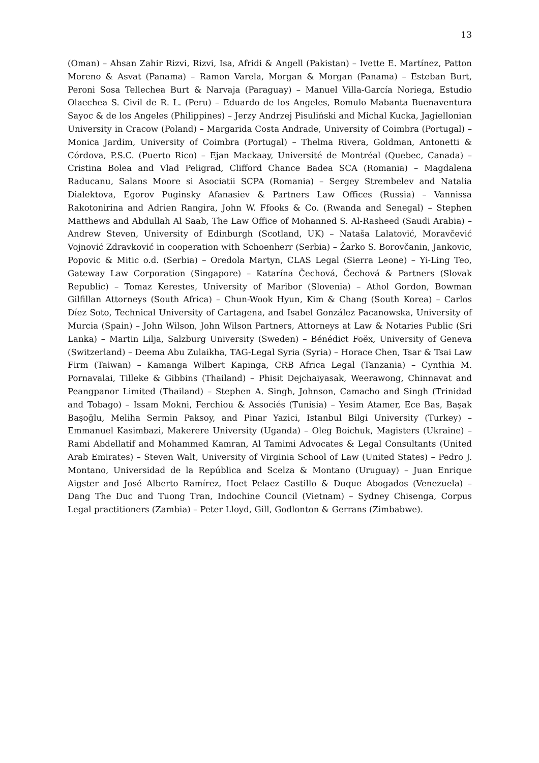13
(Oman) – Ahsan Zahir Rizvi, Rizvi, Isa, Afridi & Angell (Pakistan) – Ivette E. Martínez, Patton Moreno & Asvat (Panama) – Ramon Varela, Morgan & Morgan (Panama) – Esteban Burt, Peroni Sosa Tellechea Burt & Narvaja (Paraguay) – Manuel Villa-García Noriega, Estudio Olaechea S. Civil de R. L. (Peru) – Eduardo de los Angeles, Romulo Mabanta Buenaventura Sayoc & de los Angeles (Philippines) – Jerzy Andrzej Pisuliński and Michal Kucka, Jagiellonian University in Cracow (Poland) – Margarida Costa Andrade, University of Coimbra (Portugal) – Monica Jardim, University of Coimbra (Portugal) – Thelma Rivera, Goldman, Antonetti & Córdova, P.S.C. (Puerto Rico) – Ejan Mackaay, Université de Montréal (Quebec, Canada) – Cristina Bolea and Vlad Peligrad, Clifford Chance Badea SCA (Romania) – Magdalena Raducanu, Salans Moore si Asociatii SCPA (Romania) – Sergey Strembelev and Natalia Dialektova, Egorov Puginsky Afanasiev & Partners Law Offices (Russia) – Vannissa Rakotonirina and Adrien Rangira, John W. Ffooks & Co. (Rwanda and Senegal) – Stephen Matthews and Abdullah Al Saab, The Law Office of Mohanned S. Al-Rasheed (Saudi Arabia) – Andrew Steven, University of Edinburgh (Scotland, UK) – Nataša Lalatović, Moravčević Vojnović Zdravković in cooperation with Schoenherr (Serbia) – Žarko S. Borovčanin, Jankovic, Popovic & Mitic o.d. (Serbia) – Oredola Martyn, CLAS Legal (Sierra Leone) – Yi-Ling Teo, Gateway Law Corporation (Singapore) – Katarína Čechová, Čechová & Partners (Slovak Republic) – Tomaz Kerestes, University of Maribor (Slovenia) – Athol Gordon, Bowman Gilfillan Attorneys (South Africa) – Chun-Wook Hyun, Kim & Chang (South Korea) – Carlos Díez Soto, Technical University of Cartagena, and Isabel González Pacanowska, University of Murcia (Spain) – John Wilson, John Wilson Partners, Attorneys at Law & Notaries Public (Sri Lanka) – Martin Lilja, Salzburg University (Sweden) – Bénédict Foëx, University of Geneva (Switzerland) – Deema Abu Zulaikha, TAG-Legal Syria (Syria) – Horace Chen, Tsar & Tsai Law Firm (Taiwan) – Kamanga Wilbert Kapinga, CRB Africa Legal (Tanzania) – Cynthia M. Pornavalai, Tilleke & Gibbins (Thailand) – Phisit Dejchaiyasak, Weerawong, Chinnavat and Peangpanor Limited (Thailand) – Stephen A. Singh, Johnson, Camacho and Singh (Trinidad and Tobago) – Issam Mokni, Ferchiou & Associés (Tunisia) – Yesim Atamer, Ece Bas, Başak Başoğlu, Meliha Sermin Paksoy, and Pinar Yazici, Istanbul Bilgi University (Turkey) – Emmanuel Kasimbazi, Makerere University (Uganda) – Oleg Boichuk, Magisters (Ukraine) – Rami Abdellatif and Mohammed Kamran, Al Tamimi Advocates & Legal Consultants (United Arab Emirates) – Steven Walt, University of Virginia School of Law (United States) – Pedro J. Montano, Universidad de la República and Scelza & Montano (Uruguay) – Juan Enrique Aigster and José Alberto Ramírez, Hoet Pelaez Castillo & Duque Abogados (Venezuela) – Dang The Duc and Tuong Tran, Indochine Council (Vietnam) – Sydney Chisenga, Corpus Legal practitioners (Zambia) – Peter Lloyd, Gill, Godlonton & Gerrans (Zimbabwe).